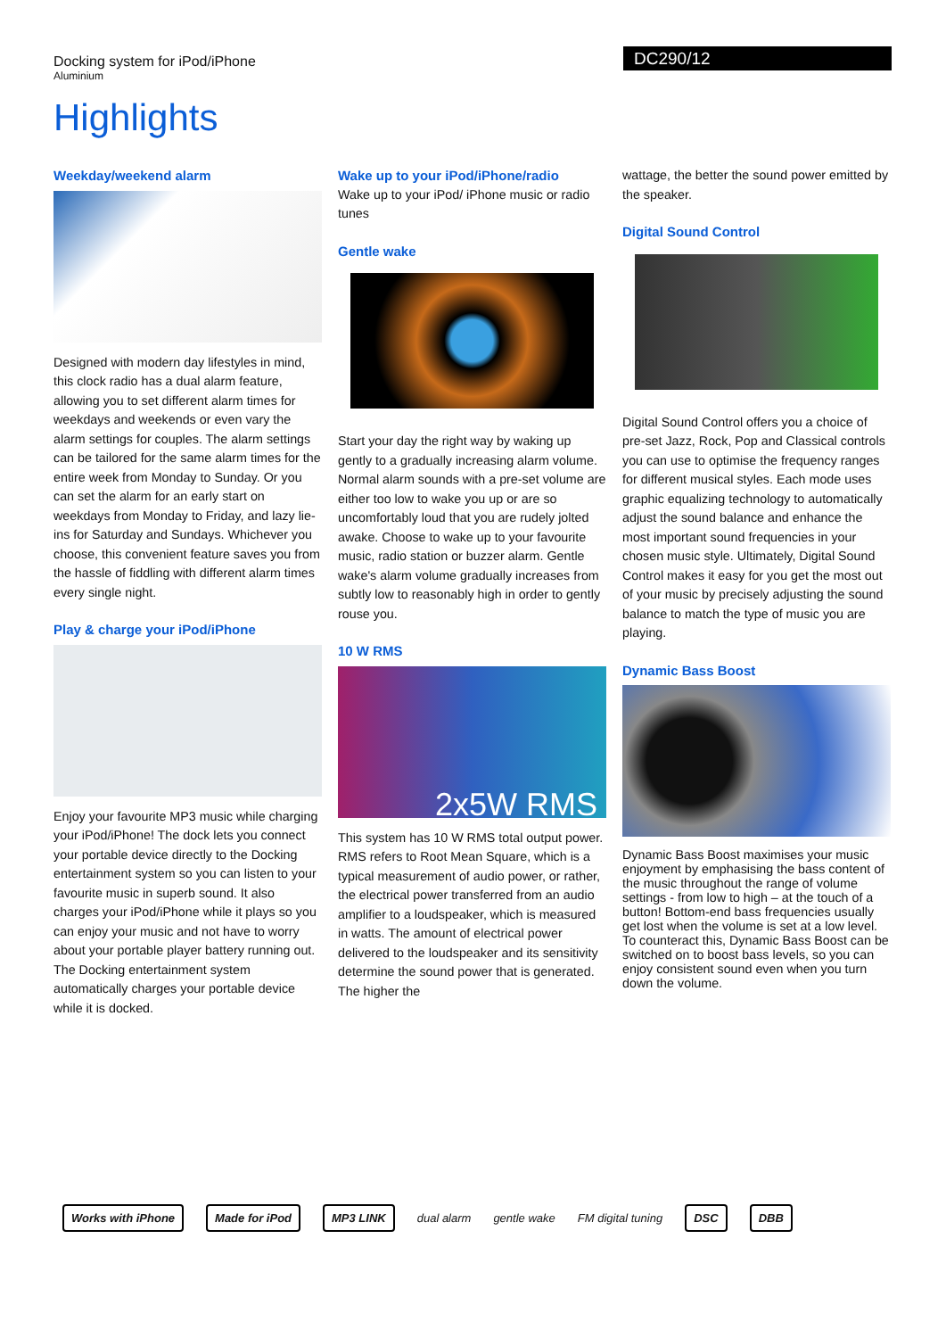Docking system for iPod/iPhone
Aluminium
DC290/12
Highlights
Weekday/weekend alarm
Designed with modern day lifestyles in mind, this clock radio has a dual alarm feature, allowing you to set different alarm times for weekdays and weekends or even vary the alarm settings for couples. The alarm settings can be tailored for the same alarm times for the entire week from Monday to Sunday. Or you can set the alarm for an early start on weekdays from Monday to Friday, and lazy lie-ins for Saturday and Sundays. Whichever you choose, this convenient feature saves you from the hassle of fiddling with different alarm times every single night.
Play & charge your iPod/iPhone
Enjoy your favourite MP3 music while charging your iPod/iPhone! The dock lets you connect your portable device directly to the Docking entertainment system so you can listen to your favourite music in superb sound. It also charges your iPod/iPhone while it plays so you can enjoy your music and not have to worry about your portable player battery running out. The Docking entertainment system automatically charges your portable device while it is docked.
Wake up to your iPod/iPhone/radio
Wake up to your iPod/ iPhone music or radio tunes
Gentle wake
Start your day the right way by waking up gently to a gradually increasing alarm volume. Normal alarm sounds with a pre-set volume are either too low to wake you up or are so uncomfortably loud that you are rudely jolted awake. Choose to wake up to your favourite music, radio station or buzzer alarm. Gentle wake's alarm volume gradually increases from subtly low to reasonably high in order to gently rouse you.
10 W RMS
2x5W RMS
This system has 10 W RMS total output power. RMS refers to Root Mean Square, which is a typical measurement of audio power, or rather, the electrical power transferred from an audio amplifier to a loudspeaker, which is measured in watts. The amount of electrical power delivered to the loudspeaker and its sensitivity determine the sound power that is generated. The higher the
wattage, the better the sound power emitted by the speaker.
Digital Sound Control
Digital Sound Control offers you a choice of pre-set Jazz, Rock, Pop and Classical controls you can use to optimise the frequency ranges for different musical styles. Each mode uses graphic equalizing technology to automatically adjust the sound balance and enhance the most important sound frequencies in your chosen music style. Ultimately, Digital Sound Control makes it easy for you get the most out of your music by precisely adjusting the sound balance to match the type of music you are playing.
Dynamic Bass Boost
Dynamic Bass Boost maximises your music enjoyment by emphasising the bass content of the music throughout the range of volume settings - from low to high – at the touch of a button! Bottom-end bass frequencies usually get lost when the volume is set at a low level. To counteract this, Dynamic Bass Boost can be switched on to boost bass levels, so you can enjoy consistent sound even when you turn down the volume.
Works with iPhone Made for iPod MP3 LINK
dual alarm gentle wake FM digital tuning
DSC DBB